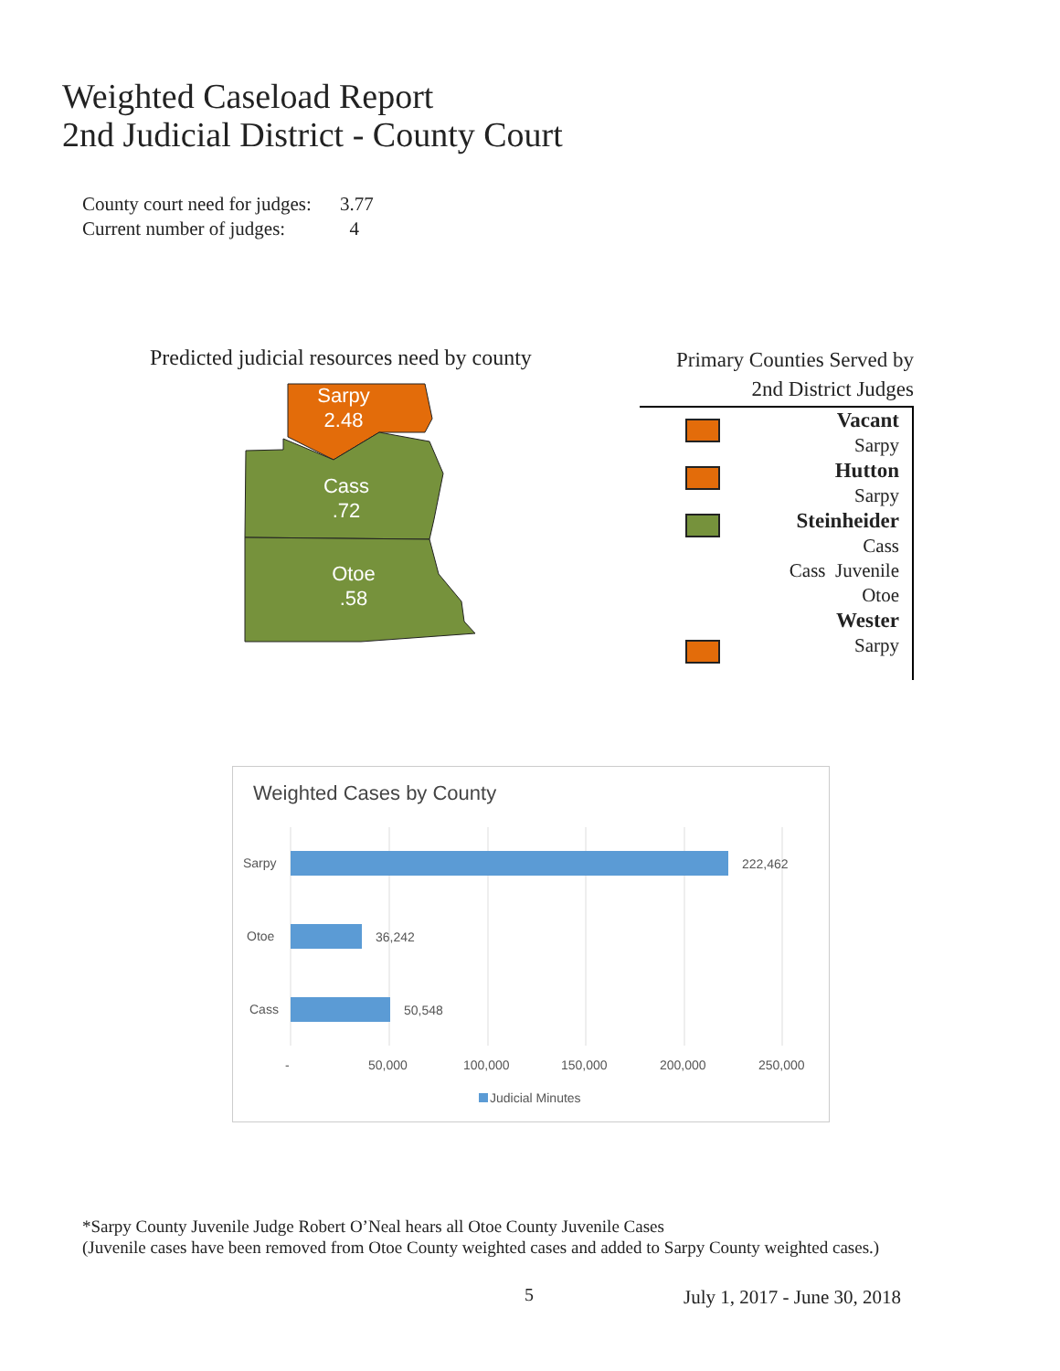Weighted Caseload Report
2nd Judicial District - County Court
County court need for judges: 3.77
Current number of judges: 4
Predicted judicial resources need by county
Sarpy
2.48
Cass
.72
Otoe
.58
Primary Counties Served by
2nd District Judges
Vacant
Sarpy
Hutton
Sarpy
Steinheider
Cass
Cass Juvenile
Otoe
Wester
Sarpy
Weighted Cases by County
Sarpy
Otoe
Cass
222,462
36,242
50,548
-
50,000
100,000
150,000
200,000
250,000
Judicial Minutes
*Sarpy County Juvenile Judge Robert O’Neal hears all Otoe County Juvenile Cases
(Juvenile cases have been removed from Otoe County weighted cases and added to Sarpy County weighted cases.)
5 July 1, 2017 - June 30, 2018